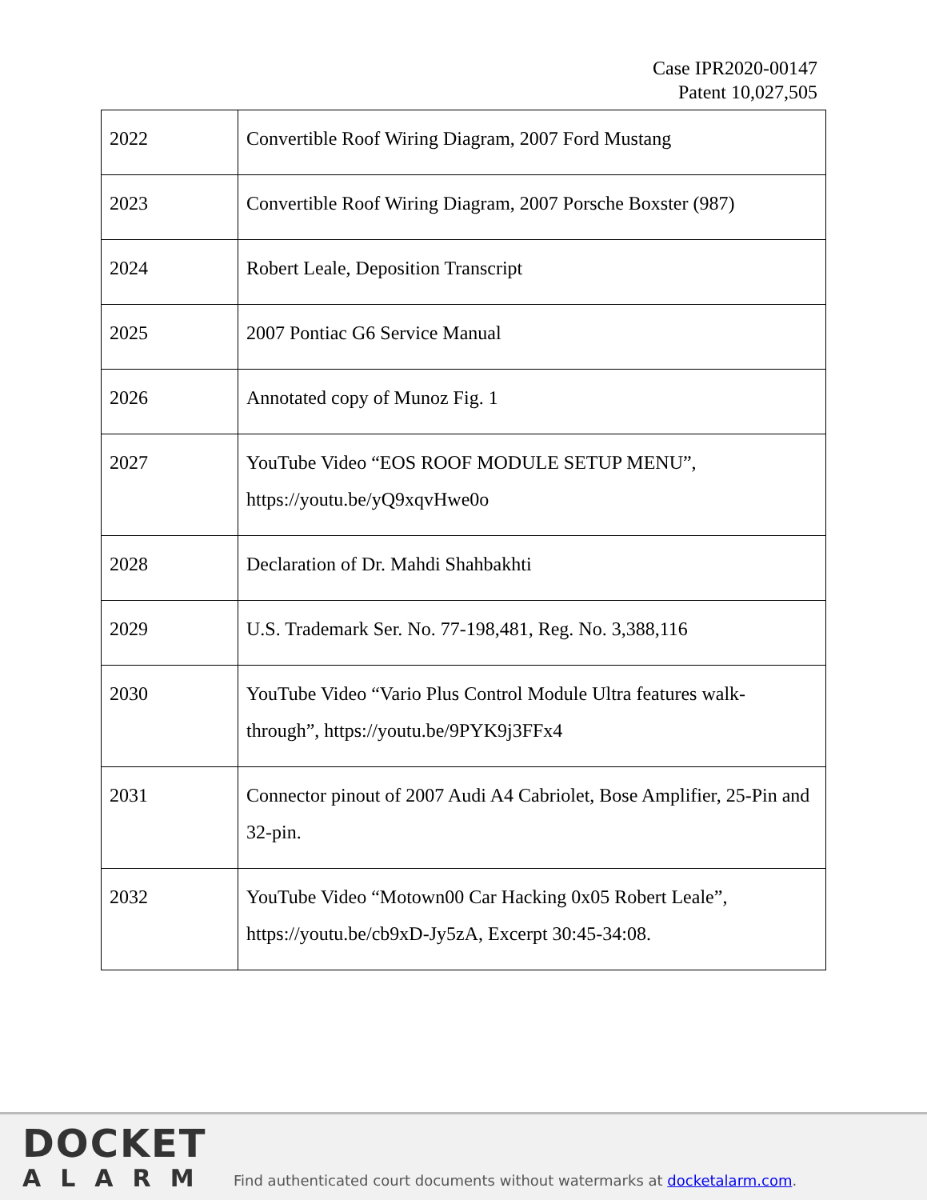Case IPR2020-00147
Patent 10,027,505
| 2022 | Convertible Roof Wiring Diagram, 2007 Ford Mustang |
| 2023 | Convertible Roof Wiring Diagram, 2007 Porsche Boxster (987) |
| 2024 | Robert Leale, Deposition Transcript |
| 2025 | 2007 Pontiac G6 Service Manual |
| 2026 | Annotated copy of Munoz Fig. 1 |
| 2027 | YouTube Video “EOS ROOF MODULE SETUP MENU”, https://youtu.be/yQ9xqvHwe0o |
| 2028 | Declaration of Dr. Mahdi Shahbakhti |
| 2029 | U.S. Trademark Ser. No. 77-198,481, Reg. No. 3,388,116 |
| 2030 | YouTube Video “Vario Plus Control Module Ultra features walk-through”, https://youtu.be/9PYK9j3FFx4 |
| 2031 | Connector pinout of 2007 Audi A4 Cabriolet, Bose Amplifier, 25-Pin and 32-pin. |
| 2032 | YouTube Video “Motown00 Car Hacking 0x05 Robert Leale”, https://youtu.be/cb9xD-Jy5zA, Excerpt 30:45-34:08. |
DOCKET
ALARM
Find authenticated court documents without watermarks at docketalarm.com.